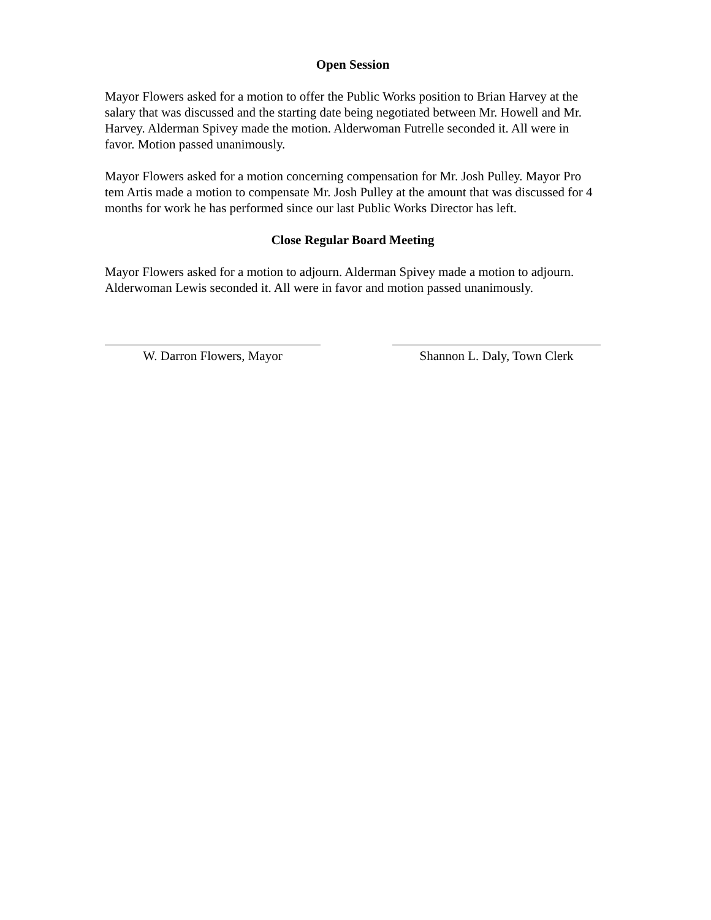Open Session
Mayor Flowers asked for a motion to offer the Public Works position to Brian Harvey at the salary that was discussed and the starting date being negotiated between Mr. Howell and Mr. Harvey. Alderman Spivey made the motion. Alderwoman Futrelle seconded it. All were in favor. Motion passed unanimously.
Mayor Flowers asked for a motion concerning compensation for Mr. Josh Pulley. Mayor Pro tem Artis made a motion to compensate Mr. Josh Pulley at the amount that was discussed for 4 months for work he has performed since our last Public Works Director has left.
Close Regular Board Meeting
Mayor Flowers asked for a motion to adjourn. Alderman Spivey made a motion to adjourn. Alderwoman Lewis seconded it. All were in favor and motion passed unanimously.
W. Darron Flowers, Mayor Shannon L. Daly, Town Clerk